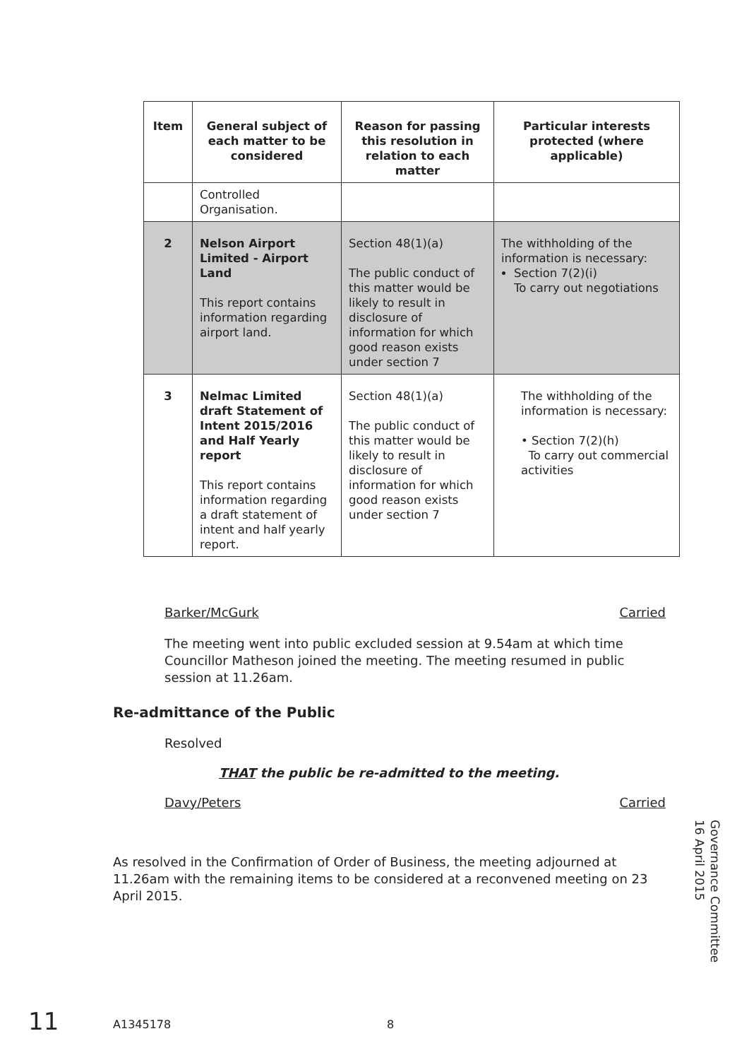| Item | General subject of each matter to be considered | Reason for passing this resolution in relation to each matter | Particular interests protected (where applicable) |
| --- | --- | --- | --- |
| | Controlled Organisation. | | |
| 2 | Nelson Airport Limited - Airport Land This report contains information regarding airport land. | Section 48(1)(a) The public conduct of this matter would be likely to result in disclosure of information for which good reason exists under section 7 | The withholding of the information is necessary: Section 7(2)(i) To carry out negotiations |
| 3 | Nelmac Limited draft Statement of Intent 2015/2016 and Half Yearly report This report contains information regarding a draft statement of intent and half yearly report. | Section 48(1)(a) The public conduct of this matter would be likely to result in disclosure of information for which good reason exists under section 7 | The withholding of the information is necessary: • Section 7(2)(h) To carry out commercial activities |
Barker/McGurk Carried
The meeting went into public excluded session at 9.54am at which time Councillor Matheson joined the meeting. The meeting resumed in public session at 11.26am.
Re-admittance of the Public
Resolved
THAT the public be re-admitted to the meeting.
Davy/Peters Carried
As resolved in the Confirmation of Order of Business, the meeting adjourned at 11.26am with the remaining items to be considered at a reconvened meeting on 23 April 2015.
Governance Committee
16 April 2015
11 A1345178 8